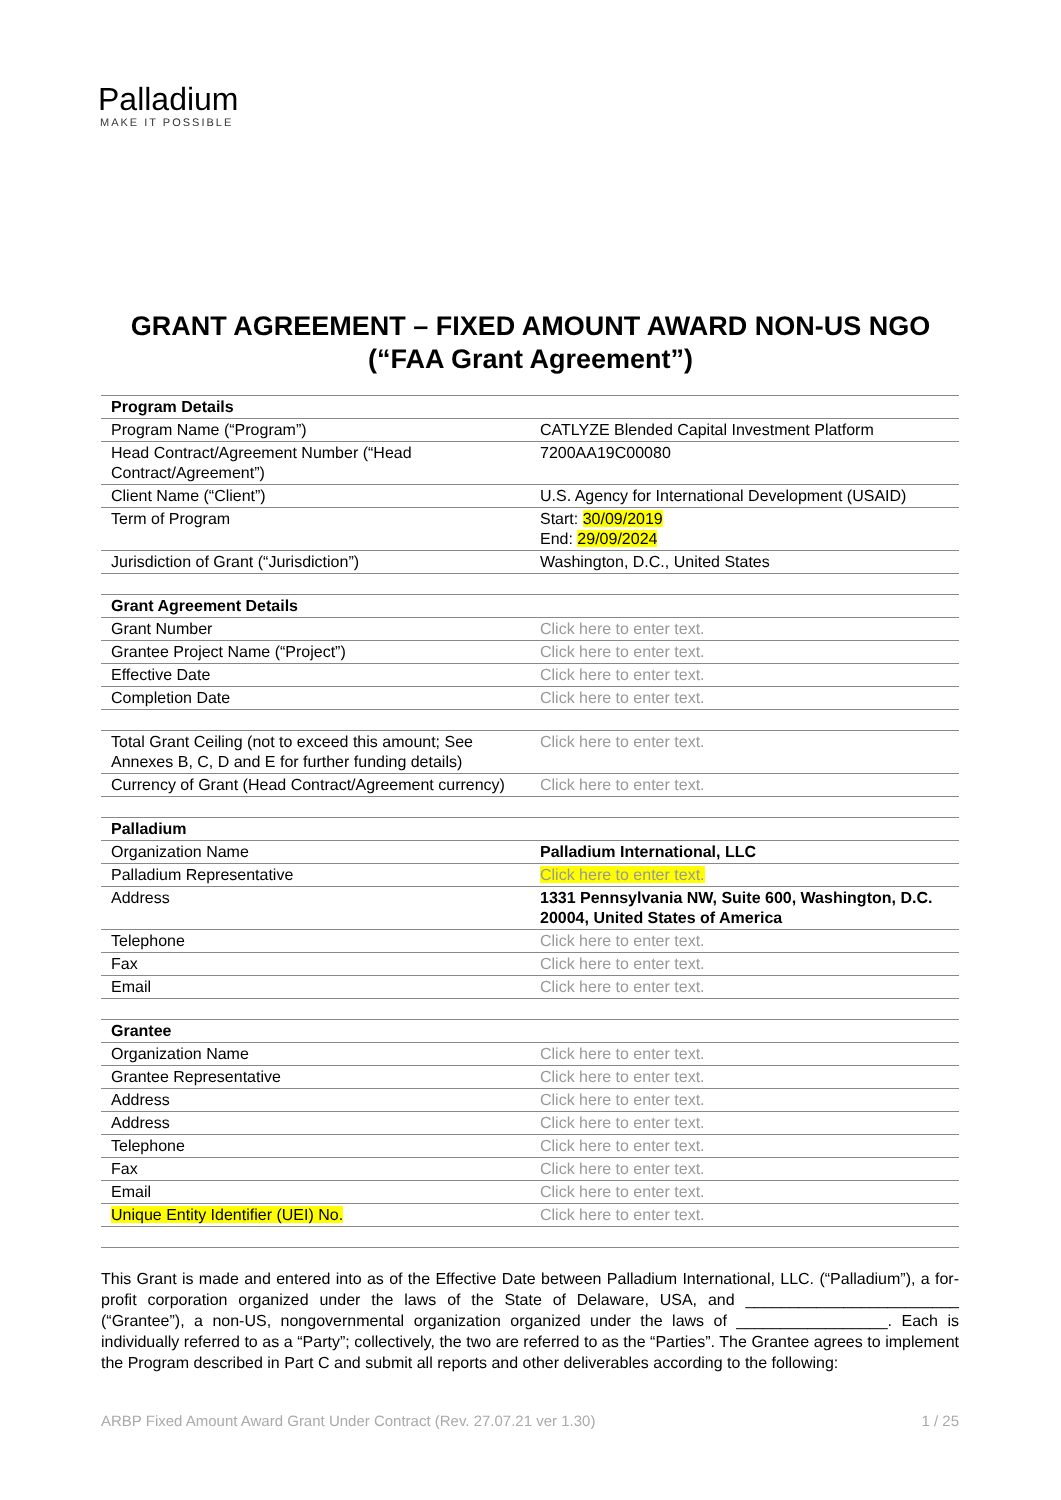Palladium
MAKE IT POSSIBLE
GRANT AGREEMENT – FIXED AMOUNT AWARD NON-US NGO
(“FAA Grant Agreement”)
| Program Details | |
| Program Name (“Program”) | CATLYZE Blended Capital Investment Platform |
| Head Contract/Agreement Number (“Head Contract/Agreement”) | 7200AA19C00080 |
| Client Name (“Client”) | U.S. Agency for International Development (USAID) |
| Term of Program | Start: 30/09/2019 End: 29/09/2024 |
| Jurisdiction of Grant (“Jurisdiction”) | Washington, D.C., United States |
| Grant Agreement Details | |
| Grant Number | Click here to enter text. |
| Grantee Project Name (“Project”) | Click here to enter text. |
| Effective Date | Click here to enter text. |
| Completion Date | Click here to enter text. |
| Total Grant Ceiling (not to exceed this amount; See Annexes B, C, D and E for further funding details) | Click here to enter text. |
| Currency of Grant (Head Contract/Agreement currency) | Click here to enter text. |
| Palladium | |
| Organization Name | Palladium International, LLC |
| Palladium Representative | Click here to enter text. |
| Address | 1331 Pennsylvania NW, Suite 600, Washington, D.C. 20004, United States of America |
| Telephone | Click here to enter text. |
| Fax | Click here to enter text. |
| Email | Click here to enter text. |
| Grantee | |
| Organization Name | Click here to enter text. |
| Grantee Representative | Click here to enter text. |
| Address | Click here to enter text. |
| Address | Click here to enter text. |
| Telephone | Click here to enter text. |
| Fax | Click here to enter text. |
| Email | Click here to enter text. |
| Unique Entity Identifier (UEI) No. | Click here to enter text. |
This Grant is made and entered into as of the Effective Date between Palladium International, LLC. (“Palladium”), a for-profit corporation organized under the laws of the State of Delaware, USA, and ________________________ (“Grantee”), a non-US, nongovernmental organization organized under the laws of _________________. Each is individually referred to as a “Party”; collectively, the two are referred to as the “Parties”. The Grantee agrees to implement the Program described in Part C and submit all reports and other deliverables according to the following:
ARBP Fixed Amount Award Grant Under Contract (Rev. 27.07.21 ver 1.30) 1 / 25